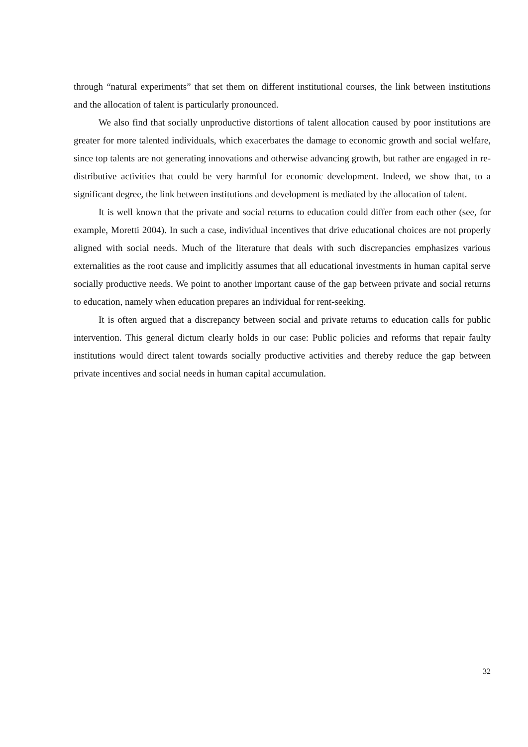through “natural experiments” that set them on different institutional courses, the link between institutions and the allocation of talent is particularly pronounced.
We also find that socially unproductive distortions of talent allocation caused by poor institutions are greater for more talented individuals, which exacerbates the damage to economic growth and social welfare, since top talents are not generating innovations and otherwise advancing growth, but rather are engaged in re-distributive activities that could be very harmful for economic development. Indeed, we show that, to a significant degree, the link between institutions and development is mediated by the allocation of talent.
It is well known that the private and social returns to education could differ from each other (see, for example, Moretti 2004). In such a case, individual incentives that drive educational choices are not properly aligned with social needs. Much of the literature that deals with such discrepancies emphasizes various externalities as the root cause and implicitly assumes that all educational investments in human capital serve socially productive needs. We point to another important cause of the gap between private and social returns to education, namely when education prepares an individual for rent-seeking.
It is often argued that a discrepancy between social and private returns to education calls for public intervention. This general dictum clearly holds in our case: Public policies and reforms that repair faulty institutions would direct talent towards socially productive activities and thereby reduce the gap between private incentives and social needs in human capital accumulation.
32